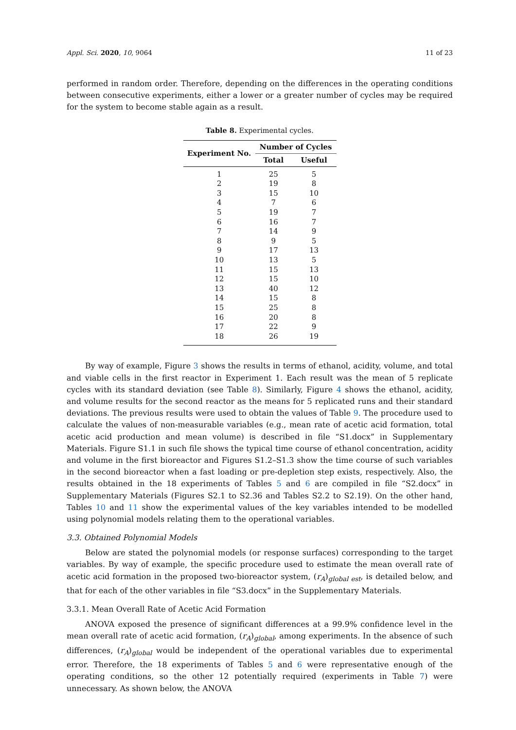Appl. Sci. 2020, 10, 9064 11 of 23
performed in random order. Therefore, depending on the differences in the operating conditions between consecutive experiments, either a lower or a greater number of cycles may be required for the system to become stable again as a result.
Table 8. Experimental cycles.
| Experiment No. | Number of Cycles | |
| --- | --- | --- |
| | Total | Useful |
| 1 | 25 | 5 |
| 2 | 19 | 8 |
| 3 | 15 | 10 |
| 4 | 7 | 6 |
| 5 | 19 | 7 |
| 6 | 16 | 7 |
| 7 | 14 | 9 |
| 8 | 9 | 5 |
| 9 | 17 | 13 |
| 10 | 13 | 5 |
| 11 | 15 | 13 |
| 12 | 15 | 10 |
| 13 | 40 | 12 |
| 14 | 15 | 8 |
| 15 | 25 | 8 |
| 16 | 20 | 8 |
| 17 | 22 | 9 |
| 18 | 26 | 19 |
By way of example, Figure 3 shows the results in terms of ethanol, acidity, volume, and total and viable cells in the first reactor in Experiment 1. Each result was the mean of 5 replicate cycles with its standard deviation (see Table 8). Similarly, Figure 4 shows the ethanol, acidity, and volume results for the second reactor as the means for 5 replicated runs and their standard deviations. The previous results were used to obtain the values of Table 9. The procedure used to calculate the values of non-measurable variables (e.g., mean rate of acetic acid formation, total acetic acid production and mean volume) is described in file “S1.docx” in Supplementary Materials. Figure S1.1 in such file shows the typical time course of ethanol concentration, acidity and volume in the first bioreactor and Figures S1.2–S1.3 show the time course of such variables in the second bioreactor when a fast loading or pre-depletion step exists, respectively. Also, the results obtained in the 18 experiments of Tables 5 and 6 are compiled in file “S2.docx” in Supplementary Materials (Figures S2.1 to S2.36 and Tables S2.2 to S2.19). On the other hand, Tables 10 and 11 show the experimental values of the key variables intended to be modelled using polynomial models relating them to the operational variables.
3.3. Obtained Polynomial Models
Below are stated the polynomial models (or response surfaces) corresponding to the target variables. By way of example, the specific procedure used to estimate the mean overall rate of acetic acid formation in the proposed two-bioreactor system, (r<sub>A</sub>)<sub>global est</sub>, is detailed below, and that for each of the other variables in file “S3.docx” in the Supplementary Materials.
3.3.1. Mean Overall Rate of Acetic Acid Formation
ANOVA exposed the presence of significant differences at a 99.9% confidence level in the mean overall rate of acetic acid formation, (r<sub>A</sub>)<sub>global</sub>, among experiments. In the absence of such differences, (r<sub>A</sub>)<sub>global</sub> would be independent of the operational variables due to experimental error. Therefore, the 18 experiments of Tables 5 and 6 were representative enough of the operating conditions, so the other 12 potentially required (experiments in Table 7) were unnecessary. As shown below, the ANOVA